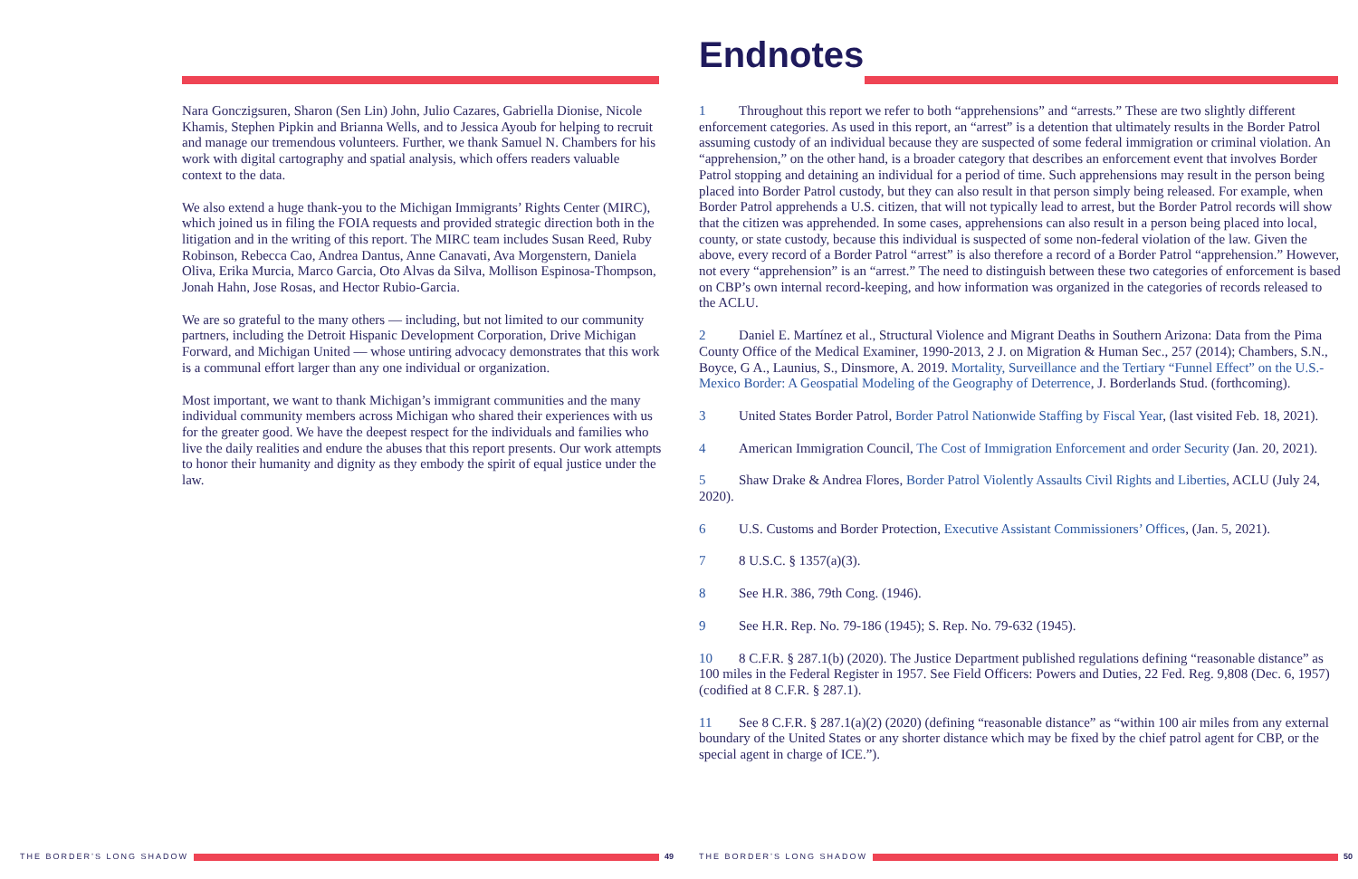Nara Gonczigsuren, Sharon (Sen Lin) John, Julio Cazares, Gabriella Dionise, Nicole Khamis, Stephen Pipkin and Brianna Wells, and to Jessica Ayoub for helping to recruit and manage our tremendous volunteers. Further, we thank Samuel N. Chambers for his work with digital cartography and spatial analysis, which offers readers valuable context to the data.
We also extend a huge thank-you to the Michigan Immigrants’ Rights Center (MIRC), which joined us in filing the FOIA requests and provided strategic direction both in the litigation and in the writing of this report. The MIRC team includes Susan Reed, Ruby Robinson, Rebecca Cao, Andrea Dantus, Anne Canavati, Ava Morgenstern, Daniela Oliva, Erika Murcia, Marco Garcia, Oto Alvas da Silva, Mollison Espinosa-Thompson, Jonah Hahn, Jose Rosas, and Hector Rubio-Garcia.
We are so grateful to the many others — including, but not limited to our community partners, including the Detroit Hispanic Development Corporation, Drive Michigan Forward, and Michigan United — whose untiring advocacy demonstrates that this work is a communal effort larger than any one individual or organization.
Most important, we want to thank Michigan’s immigrant communities and the many individual community members across Michigan who shared their experiences with us for the greater good. We have the deepest respect for the individuals and families who live the daily realities and endure the abuses that this report presents. Our work attempts to honor their humanity and dignity as they embody the spirit of equal justice under the law.
THE BORDER’S LONG SHADOW 49
Endnotes
1 Throughout this report we refer to both “apprehensions” and “arrests.” These are two slightly different enforcement categories. As used in this report, an “arrest” is a detention that ultimately results in the Border Patrol assuming custody of an individual because they are suspected of some federal immigration or criminal violation. An “apprehension,” on the other hand, is a broader category that describes an enforcement event that involves Border Patrol stopping and detaining an individual for a period of time. Such apprehensions may result in the person being placed into Border Patrol custody, but they can also result in that person simply being released. For example, when Border Patrol apprehends a U.S. citizen, that will not typically lead to arrest, but the Border Patrol records will show that the citizen was apprehended. In some cases, apprehensions can also result in a person being placed into local, county, or state custody, because this individual is suspected of some non-federal violation of the law. Given the above, every record of a Border Patrol “arrest” is also therefore a record of a Border Patrol “apprehension.” However, not every “apprehension” is an “arrest.” The need to distinguish between these two categories of enforcement is based on CBP’s own internal record-keeping, and how information was organized in the categories of records released to the ACLU.
2 Daniel E. Martínez et al., Structural Violence and Migrant Deaths in Southern Arizona: Data from the Pima County Office of the Medical Examiner, 1990-2013, 2 J. on Migration & Human Sec., 257 (2014); Chambers, S.N., Boyce, G A., Launius, S., Dinsmore, A. 2019. Mortality, Surveillance and the Tertiary “Funnel Effect” on the U.S.-Mexico Border: A Geospatial Modeling of the Geography of Deterrence, J. Borderlands Stud. (forthcoming).
3 United States Border Patrol, Border Patrol Nationwide Staffing by Fiscal Year, (last visited Feb. 18, 2021).
4 American Immigration Council, The Cost of Immigration Enforcement and order Security (Jan. 20, 2021).
5 Shaw Drake & Andrea Flores, Border Patrol Violently Assaults Civil Rights and Liberties, ACLU (July 24, 2020).
6 U.S. Customs and Border Protection, Executive Assistant Commissioners’ Offices, (Jan. 5, 2021).
7 8 U.S.C. § 1357(a)(3).
8 See H.R. 386, 79th Cong. (1946).
9 See H.R. Rep. No. 79-186 (1945); S. Rep. No. 79-632 (1945).
10 8 C.F.R. § 287.1(b) (2020). The Justice Department published regulations defining “reasonable distance” as 100 miles in the Federal Register in 1957. See Field Officers: Powers and Duties, 22 Fed. Reg. 9,808 (Dec. 6, 1957) (codified at 8 C.F.R. § 287.1).
11 See 8 C.F.R. § 287.1(a)(2) (2020) (defining “reasonable distance” as “within 100 air miles from any external boundary of the United States or any shorter distance which may be fixed by the chief patrol agent for CBP, or the special agent in charge of ICE.”).
THE BORDER’S LONG SHADOW 50